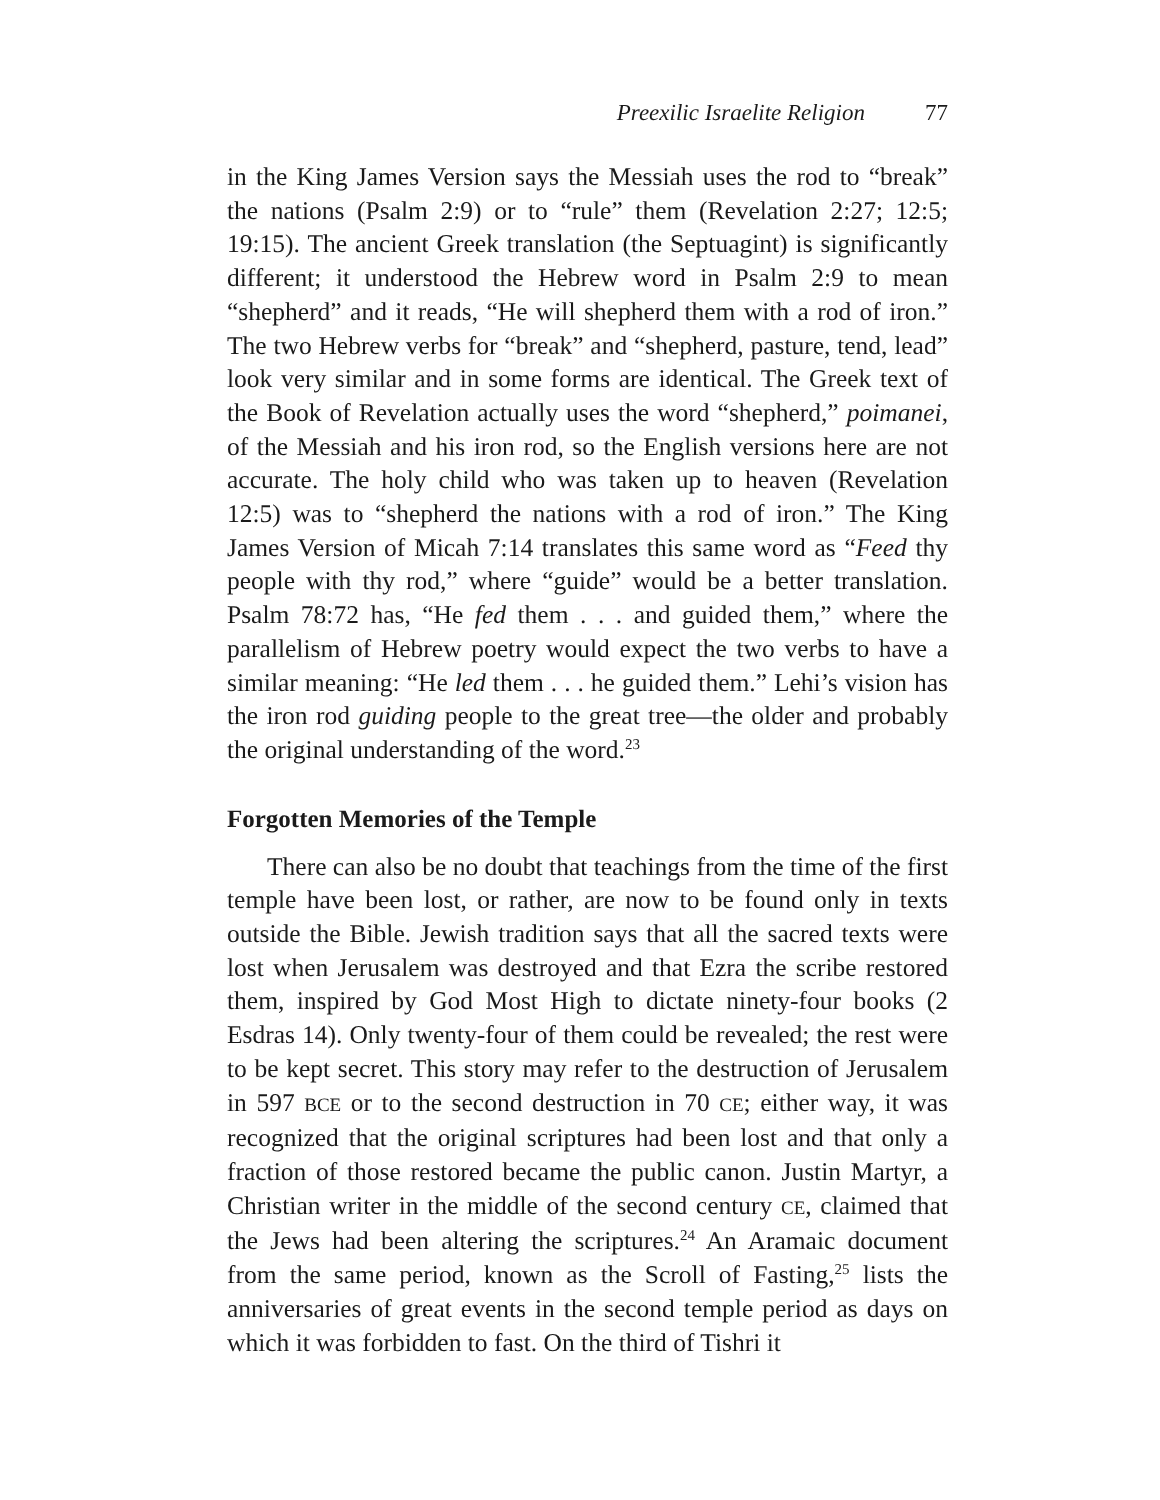Preexilic Israelite Religion 77
in the King James Version says the Messiah uses the rod to “break” the nations (Psalm 2:9) or to “rule” them (Revelation 2:27; 12:5; 19:15). The ancient Greek translation (the Septuagint) is significantly different; it understood the Hebrew word in Psalm 2:9 to mean “shepherd” and it reads, “He will shepherd them with a rod of iron.” The two Hebrew verbs for “break” and “shepherd, pasture, tend, lead” look very similar and in some forms are identical. The Greek text of the Book of Revelation actually uses the word “shepherd,” poimanei, of the Messiah and his iron rod, so the English versions here are not accurate. The holy child who was taken up to heaven (Revelation 12:5) was to “shepherd the nations with a rod of iron.” The King James Version of Micah 7:14 translates this same word as “Feed thy people with thy rod,” where “guide” would be a better translation. Psalm 78:72 has, “He fed them . . . and guided them,” where the parallelism of Hebrew poetry would expect the two verbs to have a similar meaning: “He led them . . . he guided them.” Lehi’s vision has the iron rod guiding people to the great tree—the older and probably the original understanding of the word.<sup>23</sup>
Forgotten Memories of the Temple
There can also be no doubt that teachings from the time of the first temple have been lost, or rather, are now to be found only in texts outside the Bible. Jewish tradition says that all the sacred texts were lost when Jerusalem was destroyed and that Ezra the scribe restored them, inspired by God Most High to dictate ninety-four books (2 Esdras 14). Only twenty-four of them could be revealed; the rest were to be kept secret. This story may refer to the destruction of Jerusalem in 597 BCE or to the second destruction in 70 CE; either way, it was recognized that the original scriptures had been lost and that only a fraction of those restored became the public canon. Justin Martyr, a Christian writer in the middle of the second century CE, claimed that the Jews had been altering the scriptures.<sup>24</sup> An Aramaic document from the same period, known as the Scroll of Fasting,<sup>25</sup> lists the anniversaries of great events in the second temple period as days on which it was forbidden to fast. On the third of Tishri it